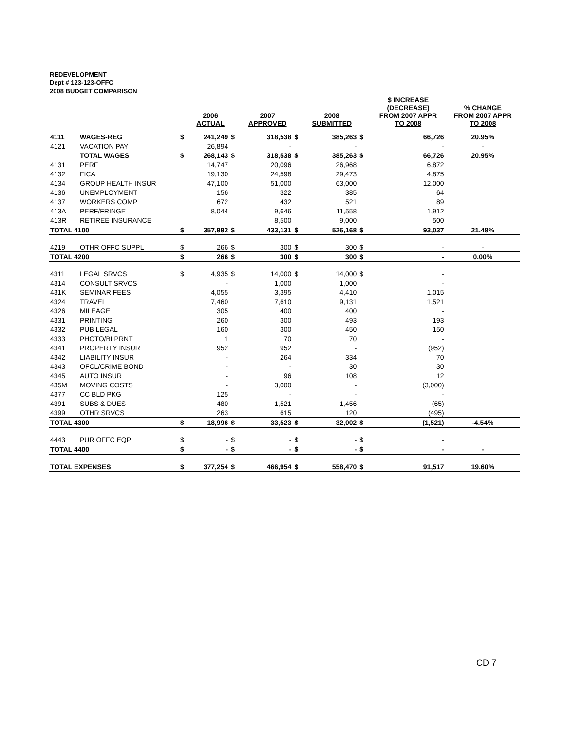REDEVELOPMENT
Dept # 123-123-OFFC
2008 BUDGET COMPARISON
| | | | 2006 ACTUAL | | 2007 APPROVED | | 2008 SUBMITTED | | $ INCREASE (DECREASE) FROM 2007 APPR TO 2008 | % CHANGE FROM 2007 APPR TO 2008 |
| --- | --- | --- | --- | --- | --- | --- | --- | --- | --- | --- |
| 4111 | WAGES-REG | $ | 241,249 | $ | 318,538 | $ | 385,263 | $ | 66,726 | 20.95% |
| 4121 | VACATION PAY | | 26,894 | | - | | - | | - | - |
| | TOTAL WAGES | $ | 268,143 | $ | 318,538 | $ | 385,263 | $ | 66,726 | 20.95% |
| 4131 | PERF | | 14,747 | | 20,096 | | 26,968 | | 6,872 | |
| 4132 | FICA | | 19,130 | | 24,598 | | 29,473 | | 4,875 | |
| 4134 | GROUP HEALTH INSUR | | 47,100 | | 51,000 | | 63,000 | | 12,000 | |
| 4136 | UNEMPLOYMENT | | 156 | | 322 | | 385 | | 64 | |
| 4137 | WORKERS COMP | | 672 | | 432 | | 521 | | 89 | |
| 413A | PERF/FRINGE | | 8,044 | | 9,646 | | 11,558 | | 1,912 | |
| 413R | RETIREE INSURANCE | | | | 8,500 | | 9,000 | | 500 | |
| TOTAL 4100 | | $ | 357,992 | $ | 433,131 | $ | 526,168 | $ | 93,037 | 21.48% |
| 4219 | OTHR OFFC SUPPL | $ | 266 | $ | 300 | $ | 300 | $ | - | - |
| TOTAL 4200 | | $ | 266 | $ | 300 | $ | 300 | $ | - | 0.00% |
| 4311 | LEGAL SRVCS | $ | 4,935 | $ | 14,000 | $ | 14,000 | $ | - | |
| 4314 | CONSULT SRVCS | | - | | 1,000 | | 1,000 | | - | |
| 431K | SEMINAR FEES | | 4,055 | | 3,395 | | 4,410 | | 1,015 | |
| 4324 | TRAVEL | | 7,460 | | 7,610 | | 9,131 | | 1,521 | |
| 4326 | MILEAGE | | 305 | | 400 | | 400 | | - | |
| 4331 | PRINTING | | 260 | | 300 | | 493 | | 193 | |
| 4332 | PUB LEGAL | | 160 | | 300 | | 450 | | 150 | |
| 4333 | PHOTO/BLPRNT | | 1 | | 70 | | 70 | | - | |
| 4341 | PROPERTY INSUR | | 952 | | 952 | | - | | (952) | |
| 4342 | LIABILITY INSUR | | - | | 264 | | 334 | | 70 | |
| 4343 | OFCL/CRIME BOND | | - | | - | | 30 | | 30 | |
| 4345 | AUTO INSUR | | - | | 96 | | 108 | | 12 | |
| 435M | MOVING COSTS | | - | | 3,000 | | - | | (3,000) | |
| 4377 | CC BLD PKG | | 125 | | - | | - | | - | |
| 4391 | SUBS & DUES | | 480 | | 1,521 | | 1,456 | | (65) | |
| 4399 | OTHR SRVCS | | 263 | | 615 | | 120 | | (495) | |
| TOTAL 4300 | | $ | 18,996 | $ | 33,523 | $ | 32,002 | $ | (1,521) | -4.54% |
| 4443 | PUR OFFC EQP | $ | - | $ | - | $ | - | $ | - | |
| TOTAL 4400 | | $ | - | $ | - | $ | - | $ | - | - |
| TOTAL EXPENSES | | $ | 377,254 | $ | 466,954 | $ | 558,470 | $ | 91,517 | 19.60% |
CD 7